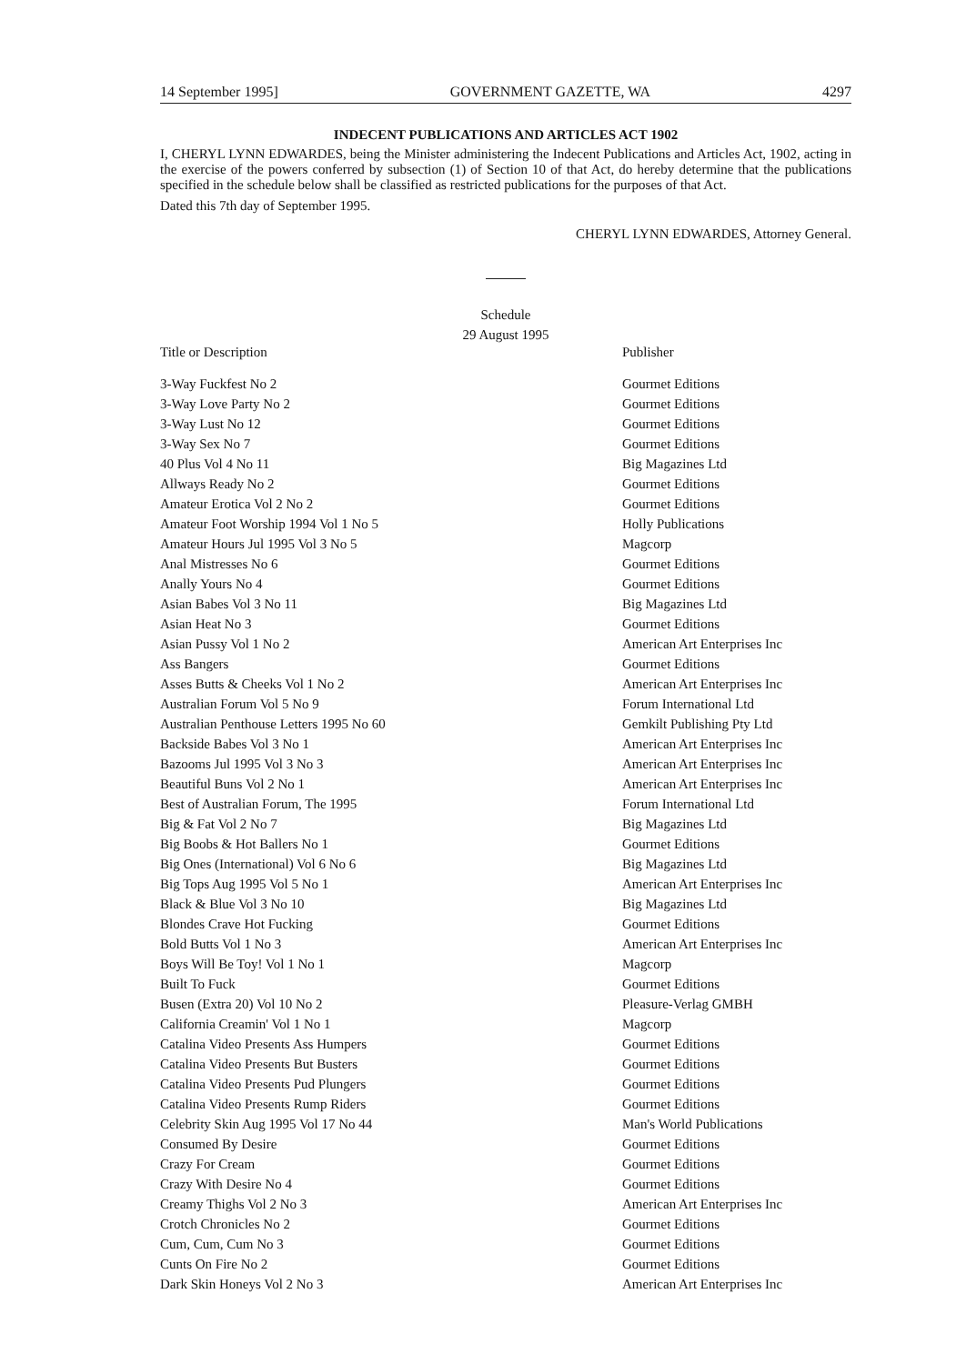14 September 1995] GOVERNMENT GAZETTE, WA 4297
INDECENT PUBLICATIONS AND ARTICLES ACT 1902
I, CHERYL LYNN EDWARDES, being the Minister administering the Indecent Publications and Articles Act, 1902, acting in the exercise of the powers conferred by subsection (1) of Section 10 of that Act, do hereby determine that the publications specified in the schedule below shall be classified as restricted publications for the purposes of that Act.
Dated this 7th day of September 1995.
CHERYL LYNN EDWARDES, Attorney General.
Schedule
29 August 1995
| Title or Description | Publisher |
| --- | --- |
| 3-Way Fuckfest No 2 | Gourmet Editions |
| 3-Way Love Party No 2 | Gourmet Editions |
| 3-Way Lust No 12 | Gourmet Editions |
| 3-Way Sex No 7 | Gourmet Editions |
| 40 Plus Vol 4 No 11 | Big Magazines Ltd |
| Allways Ready No 2 | Gourmet Editions |
| Amateur Erotica Vol 2 No 2 | Gourmet Editions |
| Amateur Foot Worship 1994 Vol 1 No 5 | Holly Publications |
| Amateur Hours Jul 1995 Vol 3 No 5 | Magcorp |
| Anal Mistresses No 6 | Gourmet Editions |
| Anally Yours No 4 | Gourmet Editions |
| Asian Babes Vol 3 No 11 | Big Magazines Ltd |
| Asian Heat No 3 | Gourmet Editions |
| Asian Pussy Vol 1 No 2 | American Art Enterprises Inc |
| Ass Bangers | Gourmet Editions |
| Asses Butts & Cheeks Vol 1 No 2 | American Art Enterprises Inc |
| Australian Forum Vol 5 No 9 | Forum International Ltd |
| Australian Penthouse Letters 1995 No 60 | Gemkilt Publishing Pty Ltd |
| Backside Babes Vol 3 No 1 | American Art Enterprises Inc |
| Bazooms Jul 1995 Vol 3 No 3 | American Art Enterprises Inc |
| Beautiful Buns Vol 2 No 1 | American Art Enterprises Inc |
| Best of Australian Forum, The 1995 | Forum International Ltd |
| Big & Fat Vol 2 No 7 | Big Magazines Ltd |
| Big Boobs & Hot Ballers No 1 | Gourmet Editions |
| Big Ones (International) Vol 6 No 6 | Big Magazines Ltd |
| Big Tops Aug 1995 Vol 5 No 1 | American Art Enterprises Inc |
| Black & Blue Vol 3 No 10 | Big Magazines Ltd |
| Blondes Crave Hot Fucking | Gourmet Editions |
| Bold Butts Vol 1 No 3 | American Art Enterprises Inc |
| Boys Will Be Toy! Vol 1 No 1 | Magcorp |
| Built To Fuck | Gourmet Editions |
| Busen (Extra 20) Vol 10 No 2 | Pleasure-Verlag GMBH |
| California Creamin' Vol 1 No 1 | Magcorp |
| Catalina Video Presents Ass Humpers | Gourmet Editions |
| Catalina Video Presents But Busters | Gourmet Editions |
| Catalina Video Presents Pud Plungers | Gourmet Editions |
| Catalina Video Presents Rump Riders | Gourmet Editions |
| Celebrity Skin Aug 1995 Vol 17 No 44 | Man's World Publications |
| Consumed By Desire | Gourmet Editions |
| Crazy For Cream | Gourmet Editions |
| Crazy With Desire No 4 | Gourmet Editions |
| Creamy Thighs Vol 2 No 3 | American Art Enterprises Inc |
| Crotch Chronicles No 2 | Gourmet Editions |
| Cum, Cum, Cum No 3 | Gourmet Editions |
| Cunts On Fire No 2 | Gourmet Editions |
| Dark Skin Honeys Vol 2 No 3 | American Art Enterprises Inc |